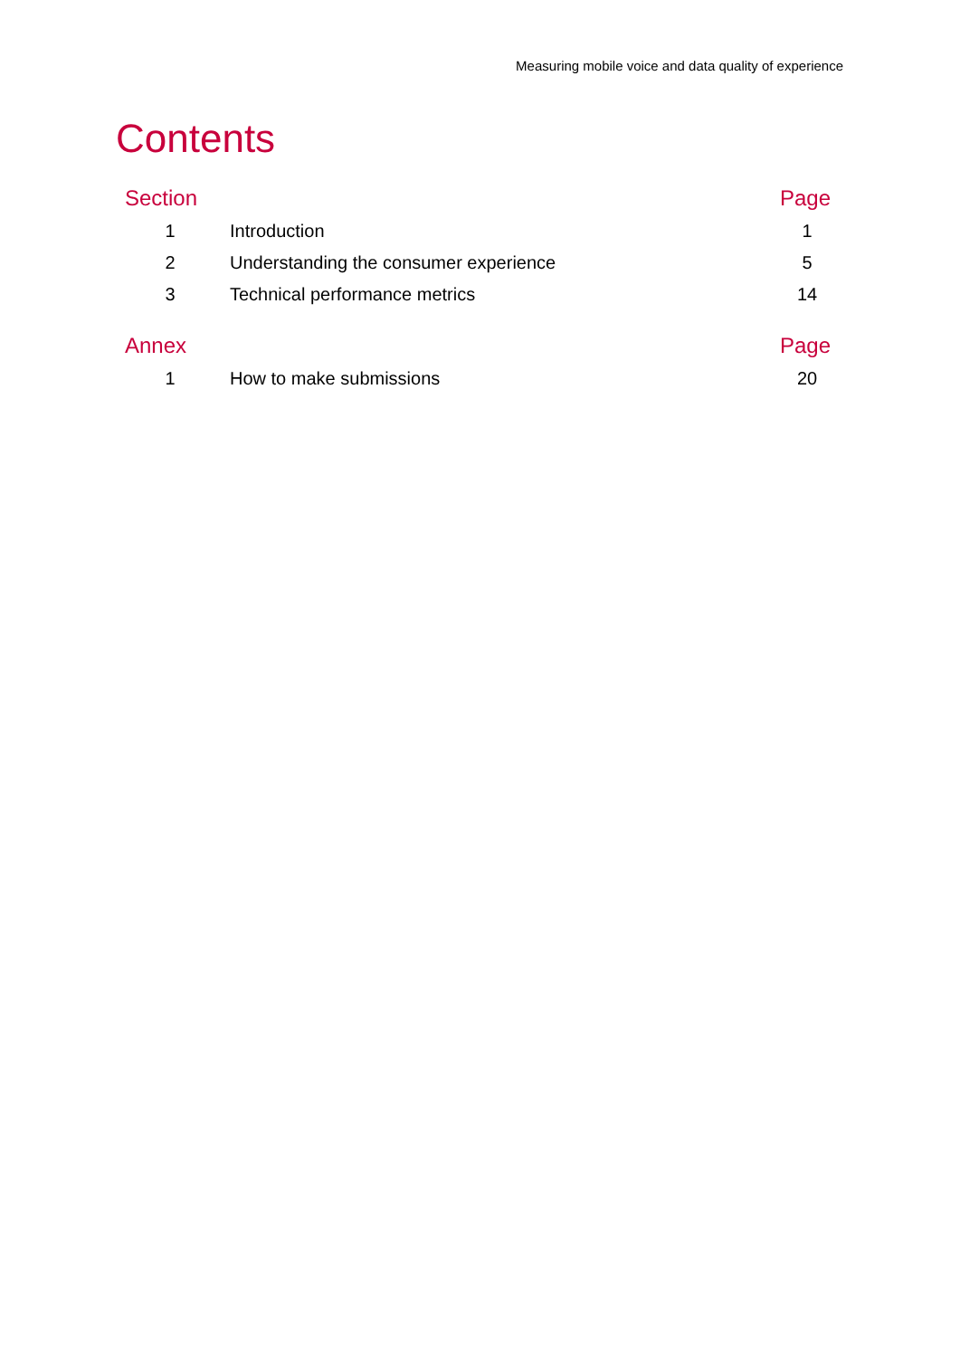Measuring mobile voice and data quality of experience
Contents
| Section | | Page |
| --- | --- | --- |
| 1 | Introduction | 1 |
| 2 | Understanding the consumer experience | 5 |
| 3 | Technical performance metrics | 14 |
| Annex | | Page |
| 1 | How to make submissions | 20 |